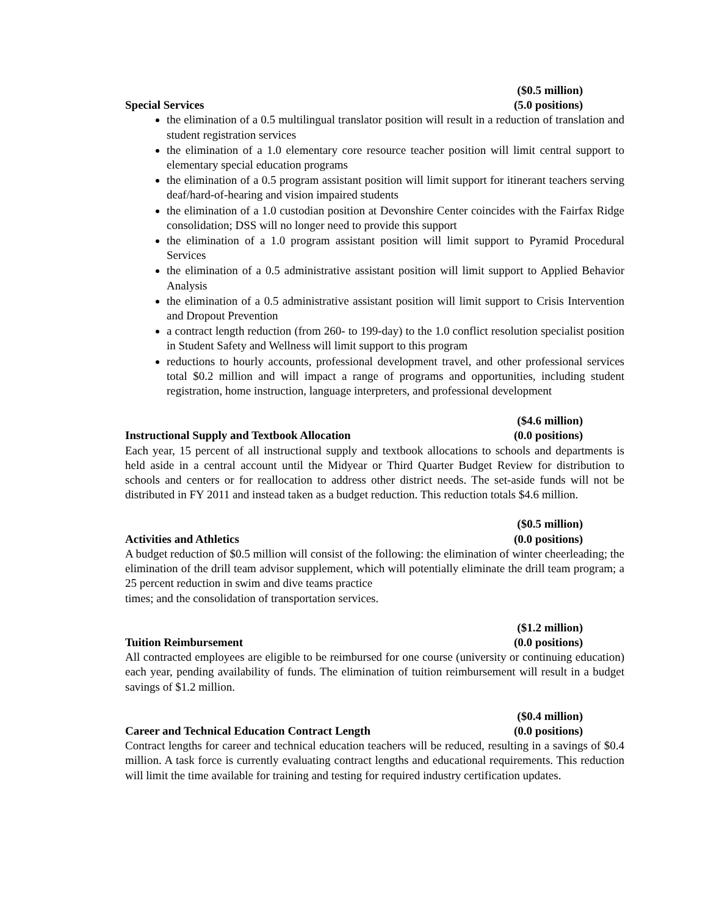($0.5 million)
Special Services (5.0 positions)
the elimination of a 0.5 multilingual translator position will result in a reduction of translation and student registration services
the elimination of a 1.0 elementary core resource teacher position will limit central support to elementary special education programs
the elimination of a 0.5 program assistant position will limit support for itinerant teachers serving deaf/hard-of-hearing and vision impaired students
the elimination of a 1.0 custodian position at Devonshire Center coincides with the Fairfax Ridge consolidation; DSS will no longer need to provide this support
the elimination of a 1.0 program assistant position will limit support to Pyramid Procedural Services
the elimination of a 0.5 administrative assistant position will limit support to Applied Behavior Analysis
the elimination of a 0.5 administrative assistant position will limit support to Crisis Intervention and Dropout Prevention
a contract length reduction (from 260- to 199-day) to the 1.0 conflict resolution specialist position in Student Safety and Wellness will limit support to this program
reductions to hourly accounts, professional development travel, and other professional services total $0.2 million and will impact a range of programs and opportunities, including student registration, home instruction, language interpreters, and professional development
($4.6 million)
Instructional Supply and Textbook Allocation (0.0 positions)
Each year, 15 percent of all instructional supply and textbook allocations to schools and departments is held aside in a central account until the Midyear or Third Quarter Budget Review for distribution to schools and centers or for reallocation to address other district needs. The set-aside funds will not be distributed in FY 2011 and instead taken as a budget reduction. This reduction totals $4.6 million.
($0.5 million)
Activities and Athletics (0.0 positions)
A budget reduction of $0.5 million will consist of the following: the elimination of winter cheerleading; the elimination of the drill team advisor supplement, which will potentially eliminate the drill team program; a 25 percent reduction in swim and dive teams practice
times; and the consolidation of transportation services.
($1.2 million)
Tuition Reimbursement (0.0 positions)
All contracted employees are eligible to be reimbursed for one course (university or continuing education) each year, pending availability of funds. The elimination of tuition reimbursement will result in a budget savings of $1.2 million.
($0.4 million)
Career and Technical Education Contract Length (0.0 positions)
Contract lengths for career and technical education teachers will be reduced, resulting in a savings of $0.4 million. A task force is currently evaluating contract lengths and educational requirements. This reduction will limit the time available for training and testing for required industry certification updates.